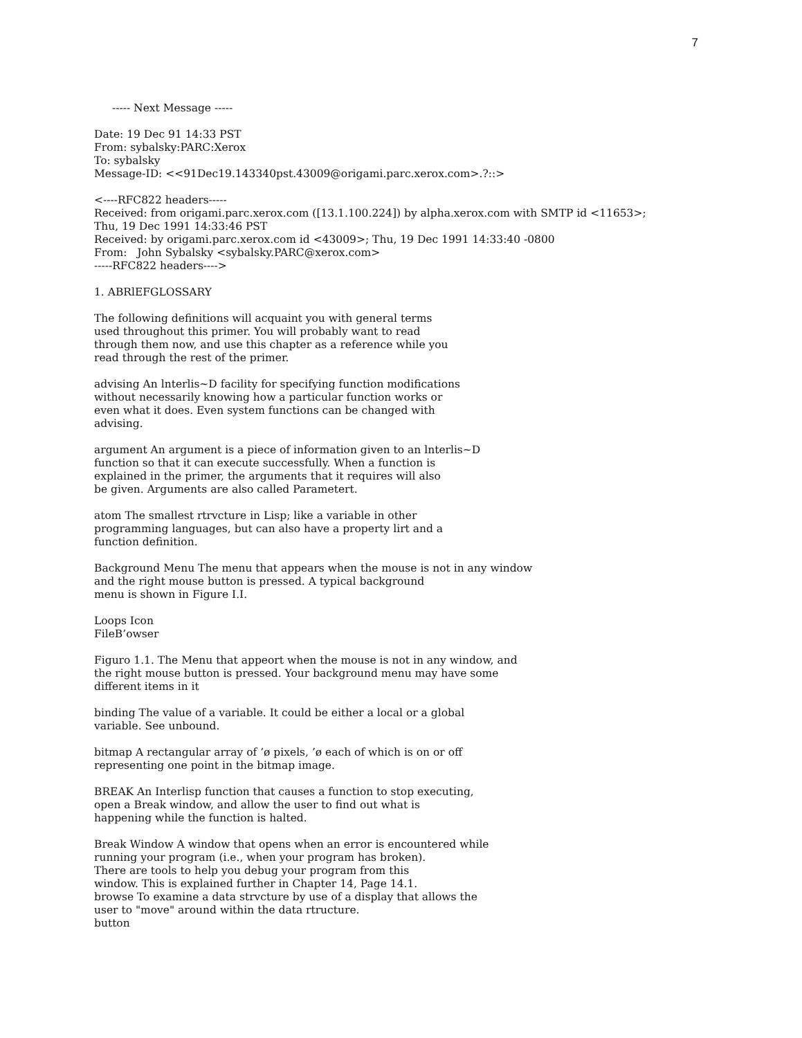7
----- Next Message -----
Date: 19 Dec 91 14:33 PST
From: sybalsky:PARC:Xerox
To: sybalsky
Message-ID: <<91Dec19.143340pst.43009@origami.parc.xerox.com>.?::>
<----RFC822 headers-----
Received: from origami.parc.xerox.com ([13.1.100.224]) by alpha.xerox.com with SMTP id <11653>;
Thu, 19 Dec 1991 14:33:46 PST
Received: by origami.parc.xerox.com id <43009>; Thu, 19 Dec 1991 14:33:40 -0800
From: John Sybalsky <sybalsky.PARC@xerox.com>
-----RFC822 headers---->
1. ABRlEFGLOSSARY
The following definitions will acquaint you with general terms
used throughout this primer. You will probably want to read
through them now, and use this chapter as a reference while you
read through the rest of the primer.
advising An lnterlis~D facility for specifying function modifications
without necessarily knowing how a particular function works or
even what it does. Even system functions can be changed with
advising.
argument An argument is a piece of information given to an lnterlis~D
function so that it can execute successfully. When a function is
explained in the primer, the arguments that it requires will also
be given. Arguments are also called Parametert.
atom The smallest rtrvcture in Lisp; like a variable in other
programming languages, but can also have a property lirt and a
function definition.
Background Menu The menu that appears when the mouse is not in any window
and the right mouse button is pressed. A typical background
menu is shown in Figure I.I.
Loops Icon
FileB’owser
Figuro 1.1. The Menu that appeort when the mouse is not in any window, and
the right mouse button is pressed. Your background menu may have some
different items in it
binding The value of a variable. It could be either a local or a global
variable. See unbound.
bitmap A rectangular array of ’ø pixels, ’ø each of which is on or off
representing one point in the bitmap image.
BREAK An Interlisp function that causes a function to stop executing,
open a Break window, and allow the user to find out what is
happening while the function is halted.
Break Window A window that opens when an error is encountered while
running your program (i.e., when your program has broken).
There are tools to help you debug your program from this
window. This is explained further in Chapter 14, Page 14.1.
browse To examine a data strvcture by use of a display that allows the
user to "move" around within the data rtructure.
button